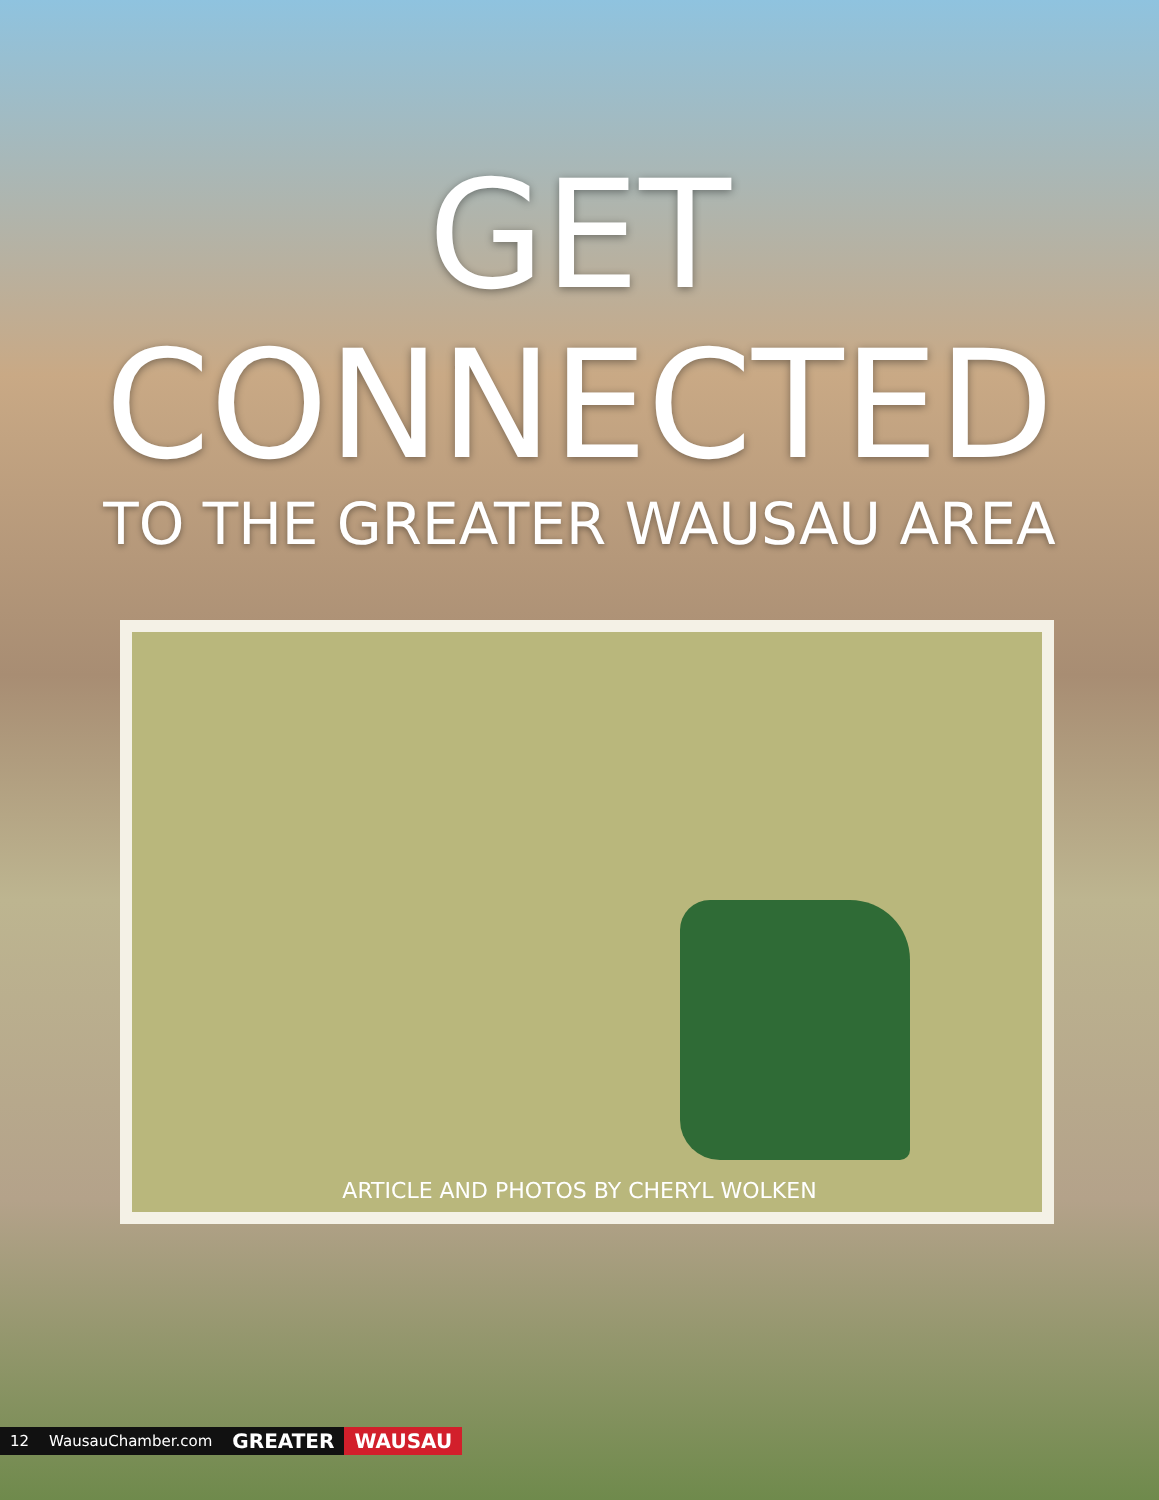GET
CONNECTED
TO THE GREATER WAUSAU AREA
ARTICLE AND PHOTOS BY CHERYL WOLKEN
12 WausauChamber.com GREATER WAUSAU